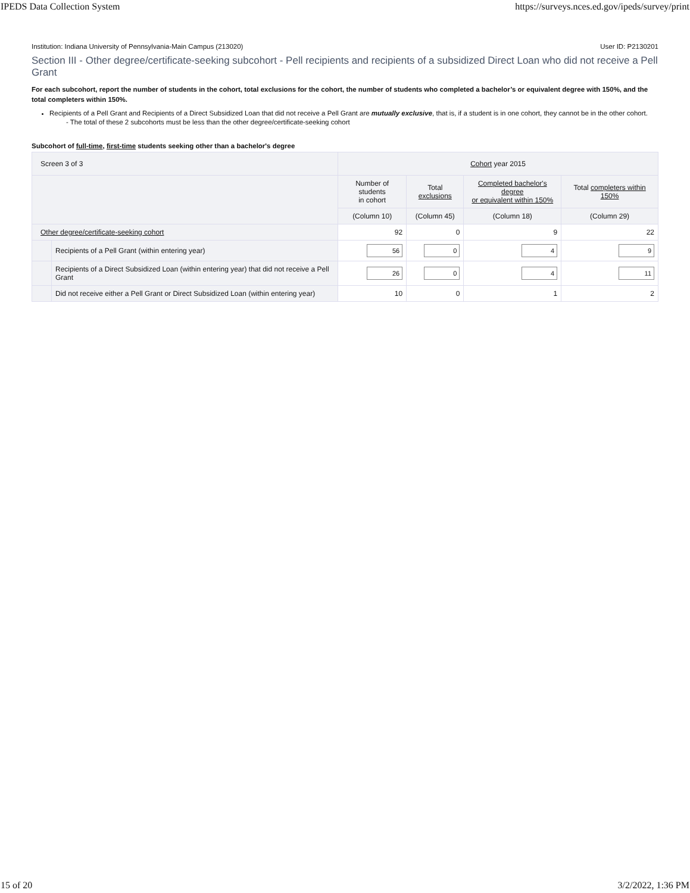IPEDS Data Collection System https://surveys.nces.ed.gov/ipeds/survey/print
Institution: Indiana University of Pennsylvania-Main Campus (213020) User ID: P2130201
Section III - Other degree/certificate-seeking subcohort - Pell recipients and recipients of a subsidized Direct Loan who did not receive a Pell Grant
For each subcohort, report the number of students in the cohort, total exclusions for the cohort, the number of students who completed a bachelor’s or equivalent degree with 150%, and the total completers within 150%.
Recipients of a Pell Grant and Recipients of a Direct Subsidized Loan that did not receive a Pell Grant are mutually exclusive, that is, if a student is in one cohort, they cannot be in the other cohort.
- The total of these 2 subcohorts must be less than the other degree/certificate-seeking cohort
Subcohort of full-time, first-time students seeking other than a bachelor's degree
| Screen 3 of 3 | | Cohort year 2015 | | | |
| --- | --- | --- | --- | --- | --- |
| | | Number of students in cohort | Total exclusions | Completed bachelor's degree or equivalent within 150% | Total completers within 150% |
| | | (Column 10) | (Column 45) | (Column 18) | (Column 29) |
| Other degree/certificate-seeking cohort | | 92 | 0 | 9 | 22 |
| | Recipients of a Pell Grant (within entering year) | 56 | 0 | 4 | 9 |
| | Recipients of a Direct Subsidized Loan (within entering year) that did not receive a Pell Grant | 26 | 0 | 4 | 11 |
| | Did not receive either a Pell Grant or Direct Subsidized Loan (within entering year) | 10 | 0 | 1 | 2 |
15 of 20 3/2/2022, 1:36 PM